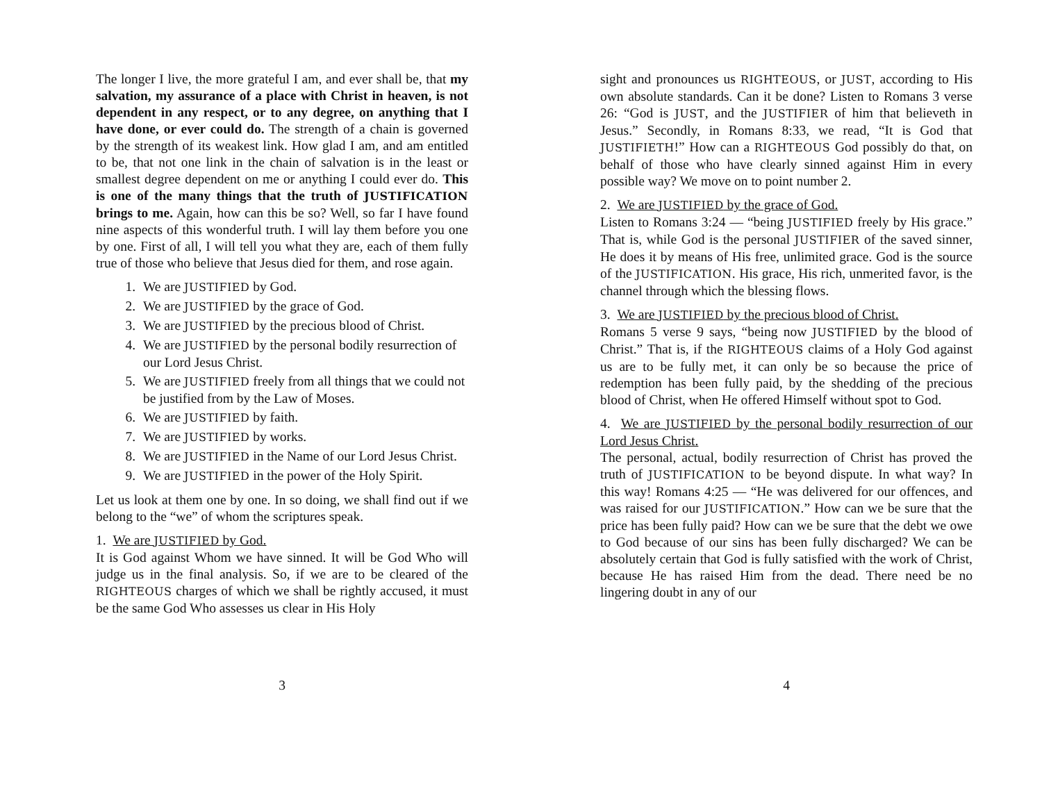The longer I live, the more grateful I am, and ever shall be, that my salvation, my assurance of a place with Christ in heaven, is not dependent in any respect, or to any degree, on anything that I have done, or ever could do. The strength of a chain is governed by the strength of its weakest link. How glad I am, and am entitled to be, that not one link in the chain of salvation is in the least or smallest degree dependent on me or anything I could ever do. This is one of the many things that the truth of JUSTIFICATION brings to me. Again, how can this be so? Well, so far I have found nine aspects of this wonderful truth. I will lay them before you one by one. First of all, I will tell you what they are, each of them fully true of those who believe that Jesus died for them, and rose again.
1. We are JUSTIFIED by God.
2. We are JUSTIFIED by the grace of God.
3. We are JUSTIFIED by the precious blood of Christ.
4. We are JUSTIFIED by the personal bodily resurrection of our Lord Jesus Christ.
5. We are JUSTIFIED freely from all things that we could not be justified from by the Law of Moses.
6. We are JUSTIFIED by faith.
7. We are JUSTIFIED by works.
8. We are JUSTIFIED in the Name of our Lord Jesus Christ.
9. We are JUSTIFIED in the power of the Holy Spirit.
Let us look at them one by one. In so doing, we shall find out if we belong to the “we” of whom the scriptures speak.
1. We are JUSTIFIED by God.
It is God against Whom we have sinned. It will be God Who will judge us in the final analysis. So, if we are to be cleared of the RIGHTEOUS charges of which we shall be rightly accused, it must be the same God Who assesses us clear in His Holy
3
sight and pronounces us RIGHTEOUS, or JUST, according to His own absolute standards. Can it be done? Listen to Romans 3 verse 26: “God is JUST, and the JUSTIFIER of him that believeth in Jesus.” Secondly, in Romans 8:33, we read, “It is God that JUSTIFIETH!” How can a RIGHTEOUS God possibly do that, on behalf of those who have clearly sinned against Him in every possible way? We move on to point number 2.
2. We are JUSTIFIED by the grace of God.
Listen to Romans 3:24 — “being JUSTIFIED freely by His grace.” That is, while God is the personal JUSTIFIER of the saved sinner, He does it by means of His free, unlimited grace. God is the source of the JUSTIFICATION. His grace, His rich, unmerited favor, is the channel through which the blessing flows.
3. We are JUSTIFIED by the precious blood of Christ.
Romans 5 verse 9 says, “being now JUSTIFIED by the blood of Christ.” That is, if the RIGHTEOUS claims of a Holy God against us are to be fully met, it can only be so because the price of redemption has been fully paid, by the shedding of the precious blood of Christ, when He offered Himself without spot to God.
4. We are JUSTIFIED by the personal bodily resurrection of our Lord Jesus Christ.
The personal, actual, bodily resurrection of Christ has proved the truth of JUSTIFICATION to be beyond dispute. In what way? In this way! Romans 4:25 — “He was delivered for our offences, and was raised for our JUSTIFICATION.” How can we be sure that the price has been fully paid? How can we be sure that the debt we owe to God because of our sins has been fully discharged? We can be absolutely certain that God is fully satisfied with the work of Christ, because He has raised Him from the dead. There need be no lingering doubt in any of our
4